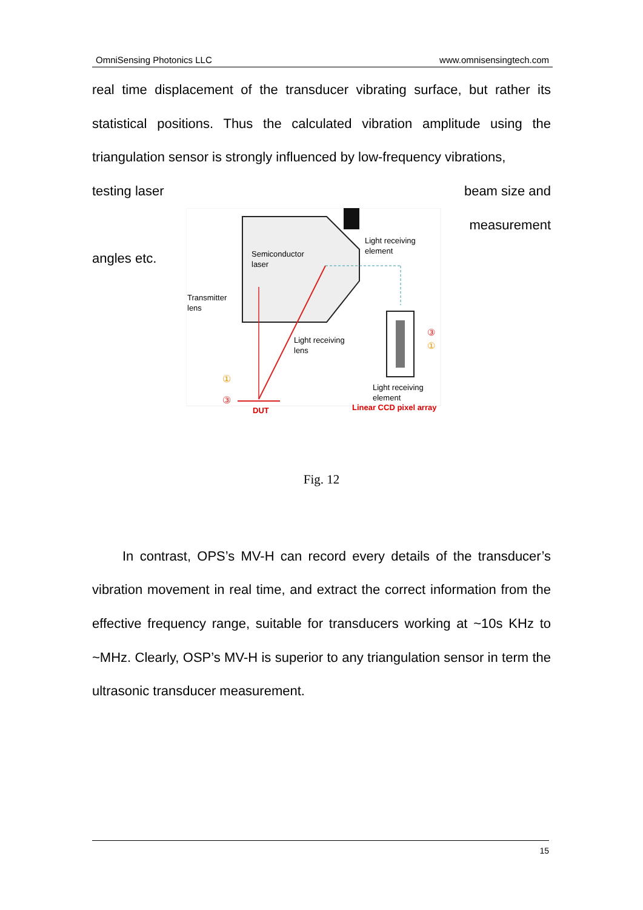OmniSensing Photonics LLC www.omnisensingtech.com
real time displacement of the transducer vibrating surface, but rather its statistical positions. Thus the calculated vibration amplitude using the triangulation sensor is strongly influenced by low-frequency vibrations,
testing laser beam size and
angles etc.
Semiconductor
laser
Light receiving
element
Transmitter
lens
Light receiving
lens
③
①
Light receiving
element
①
③
DUT
Linear CCD pixel array
measurement
Fig. 12
In contrast, OPS’s MV-H can record every details of the transducer’s vibration movement in real time, and extract the correct information from the effective frequency range, suitable for transducers working at ~10s KHz to ~MHz. Clearly, OSP’s MV-H is superior to any triangulation sensor in term the ultrasonic transducer measurement.
15